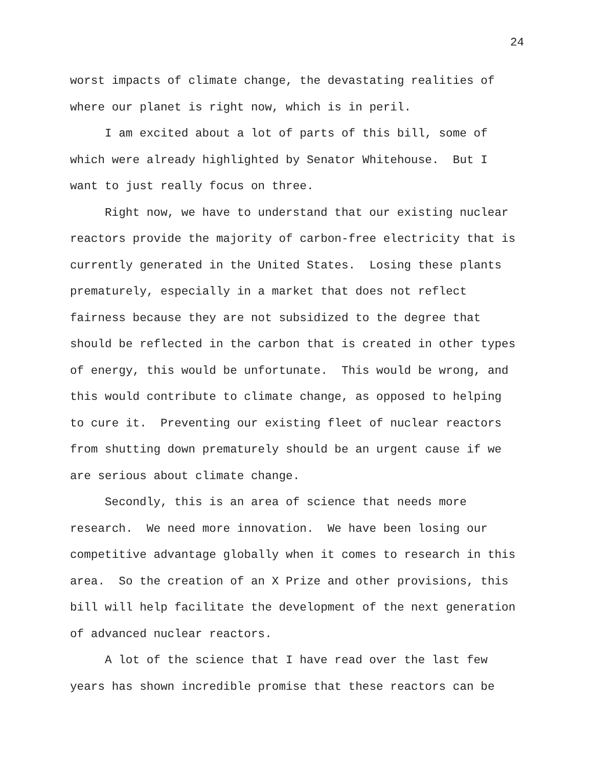24
worst impacts of climate change, the devastating realities of
where our planet is right now, which is in peril.
I am excited about a lot of parts of this bill, some of
which were already highlighted by Senator Whitehouse. But I
want to just really focus on three.
Right now, we have to understand that our existing nuclear
reactors provide the majority of carbon-free electricity that is
currently generated in the United States. Losing these plants
prematurely, especially in a market that does not reflect
fairness because they are not subsidized to the degree that
should be reflected in the carbon that is created in other types
of energy, this would be unfortunate. This would be wrong, and
this would contribute to climate change, as opposed to helping
to cure it. Preventing our existing fleet of nuclear reactors
from shutting down prematurely should be an urgent cause if we
are serious about climate change.
Secondly, this is an area of science that needs more
research. We need more innovation. We have been losing our
competitive advantage globally when it comes to research in this
area. So the creation of an X Prize and other provisions, this
bill will help facilitate the development of the next generation
of advanced nuclear reactors.
A lot of the science that I have read over the last few
years has shown incredible promise that these reactors can be